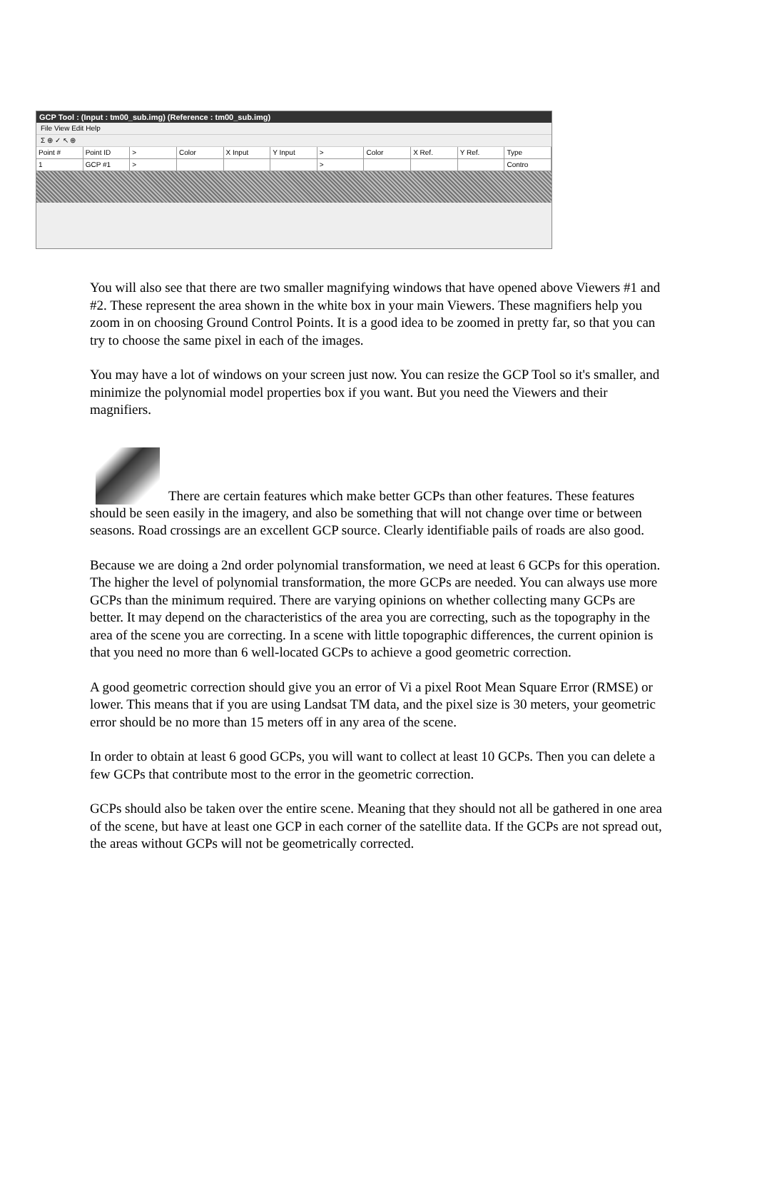GCP Tool : (Input : tm00_sub.img) (Reference : tm00_sub.img)
File View Edit Help
Σ ⊕ ✓ ↖ ⊕
Point # Point ID > Color X Input Y Input > Color X Ref. Y Ref. Type
1 GCP #1 > > Contro
You will also see that there are two smaller magnifying windows that have opened above Viewers #1 and #2. These represent the area shown in the white box in your main Viewers. These magnifiers help you zoom in on choosing Ground Control Points. It is a good idea to be zoomed in pretty far, so that you can try to choose the same pixel in each of the images.
You may have a lot of windows on your screen just now. You can resize the GCP Tool so it's smaller, and minimize the polynomial model properties box if you want. But you need the Viewers and their magnifiers.
There are certain features which make better GCPs than other features. These features should be seen easily in the imagery, and also be something that will not change over time or between seasons. Road crossings are an excellent GCP source. Clearly identifiable pails of roads are also good.
Because we are doing a 2nd order polynomial transformation, we need at least 6 GCPs for this operation. The higher the level of polynomial transformation, the more GCPs are needed. You can always use more GCPs than the minimum required. There are varying opinions on whether collecting many GCPs are better. It may depend on the characteristics of the area you are correcting, such as the topography in the area of the scene you are correcting. In a scene with little topographic differences, the current opinion is that you need no more than 6 well-located GCPs to achieve a good geometric correction.
A good geometric correction should give you an error of Vi a pixel Root Mean Square Error (RMSE) or lower. This means that if you are using Landsat TM data, and the pixel size is 30 meters, your geometric error should be no more than 15 meters off in any area of the scene.
In order to obtain at least 6 good GCPs, you will want to collect at least 10 GCPs. Then you can delete a few GCPs that contribute most to the error in the geometric correction.
GCPs should also be taken over the entire scene. Meaning that they should not all be gathered in one area of the scene, but have at least one GCP in each corner of the satellite data. If the GCPs are not spread out, the areas without GCPs will not be geometrically corrected.